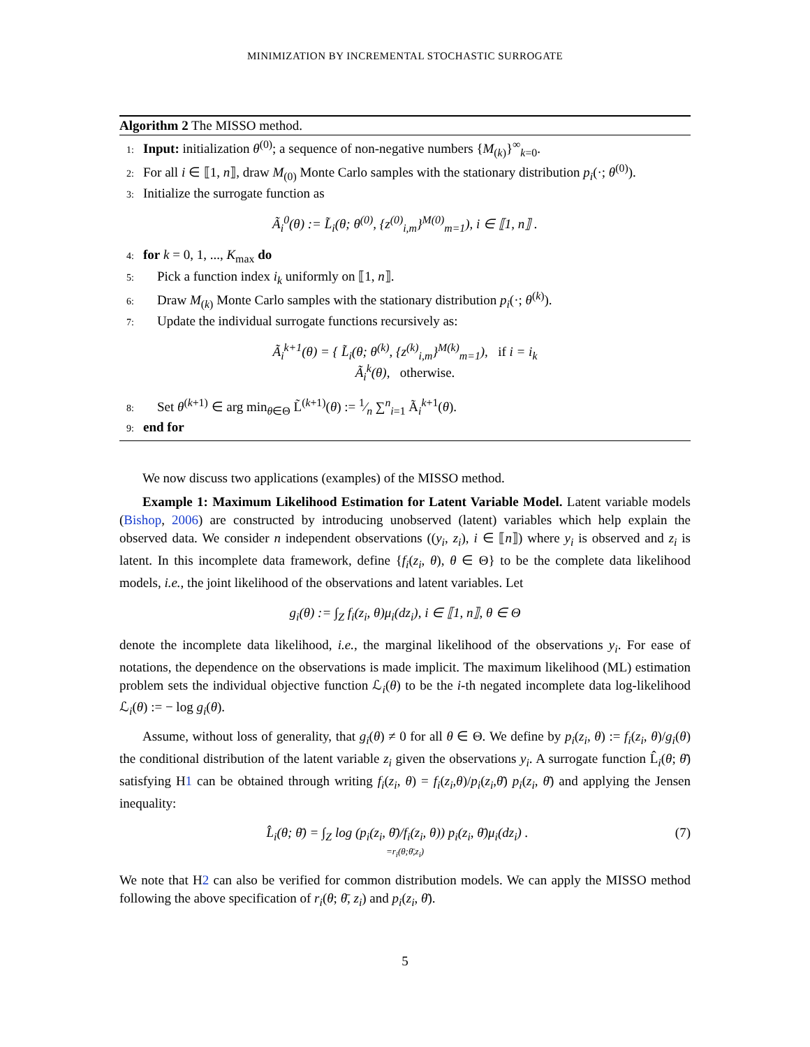MINIMIZATION BY INCREMENTAL STOCHASTIC SURROGATE
Algorithm 2 The MISSO method.
1: Input: initialization θ<sup>(0)</sup>; a sequence of non-negative numbers {M<sub>(k)</sub>}<sup>∞</sup><sub>k=0</sub>.
2: For all i ∈ ⟦1, n⟧, draw M<sub>(0)</sub> Monte Carlo samples with the stationary distribution p<sub>i</sub>(·; θ<sup>(0)</sup>).
3: Initialize the surrogate function as
Ã<sub>i</sub><sup>0</sup>(θ) := L̃<sub>i</sub>(θ; θ<sup>(0)</sup>, {z<sup>(0)</sup><sub>i,m</sub>}<sup>M(0)</sup><sub>m=1</sub>), i ∈ ⟦1, n⟧ .
4: for k = 0, 1, ..., K<sub>max</sub> do
5: Pick a function index i<sub>k</sub> uniformly on ⟦1, n⟧.
6: Draw M<sub>(k)</sub> Monte Carlo samples with the stationary distribution p<sub>i</sub>(·; θ<sup>(k)</sup>).
7: Update the individual surrogate functions recursively as:
Ã<sub>i</sub><sup>k+1</sup>(θ) = { L̃<sub>i</sub>(θ; θ<sup>(k)</sup>, {z<sup>(k)</sup><sub>i,m</sub>}<sup>M(k)</sup><sub>m=1</sub>), if i = i<sub>k</sub>
Ã<sub>i</sub><sup>k</sup>(θ), otherwise.
8: Set θ<sup>(k+1)</sup> ∈ arg min<sub>θ∈Θ</sub> L̃<sup>(k+1)</sup>(θ) := 1⁄n ∑<sup>n</sup><sub>i=1</sub> Ã<sub>i</sub><sup>k+1</sup>(θ).
9: end for
We now discuss two applications (examples) of the MISSO method.
Example 1: Maximum Likelihood Estimation for Latent Variable Model. Latent variable models (Bishop, 2006) are constructed by introducing unobserved (latent) variables which help explain the observed data. We consider n independent observations ((y<sub>i</sub>, z<sub>i</sub>), i ∈ ⟦n⟧) where y<sub>i</sub> is observed and z<sub>i</sub> is latent. In this incomplete data framework, define {f<sub>i</sub>(z<sub>i</sub>, θ), θ ∈ Θ} to be the complete data likelihood models, i.e., the joint likelihood of the observations and latent variables. Let
g<sub>i</sub>(θ) := ∫<sub>Z</sub> f<sub>i</sub>(z<sub>i</sub>, θ)μ<sub>i</sub>(dz<sub>i</sub>), i ∈ ⟦1, n⟧, θ ∈ Θ
denote the incomplete data likelihood, i.e., the marginal likelihood of the observations y<sub>i</sub>. For ease of notations, the dependence on the observations is made implicit. The maximum likelihood (ML) estimation problem sets the individual objective function ℒ<sub>i</sub>(θ) to be the i-th negated incomplete data log-likelihood ℒ<sub>i</sub>(θ) := − log g<sub>i</sub>(θ).
Assume, without loss of generality, that g<sub>i</sub>(θ) ≠ 0 for all θ ∈ Θ. We define by p<sub>i</sub>(z<sub>i</sub>, θ) := f<sub>i</sub>(z<sub>i</sub>, θ)/g<sub>i</sub>(θ) the conditional distribution of the latent variable z<sub>i</sub> given the observations y<sub>i</sub>. A surrogate function L̂<sub>i</sub>(θ; θ̄) satisfying H1 can be obtained through writing f<sub>i</sub>(z<sub>i</sub>, θ) = f<sub>i</sub>(z<sub>i</sub>,θ)/p<sub>i</sub>(z<sub>i</sub>,θ̄) p<sub>i</sub>(z<sub>i</sub>, θ̄) and applying the Jensen inequality:
L̂<sub>i</sub>(θ; θ̄) = ∫<sub>Z</sub> log (p<sub>i</sub>(z<sub>i</sub>, θ̄)/f<sub>i</sub>(z<sub>i</sub>, θ)) p<sub>i</sub>(z<sub>i</sub>, θ̄)μ<sub>i</sub>(dz<sub>i</sub>) . (7)
=r<sub>i</sub>(θ;θ̄,z<sub>i</sub>)
We note that H2 can also be verified for common distribution models. We can apply the MISSO method following the above specification of r<sub>i</sub>(θ; θ̄, z<sub>i</sub>) and p<sub>i</sub>(z<sub>i</sub>, θ̄).
5